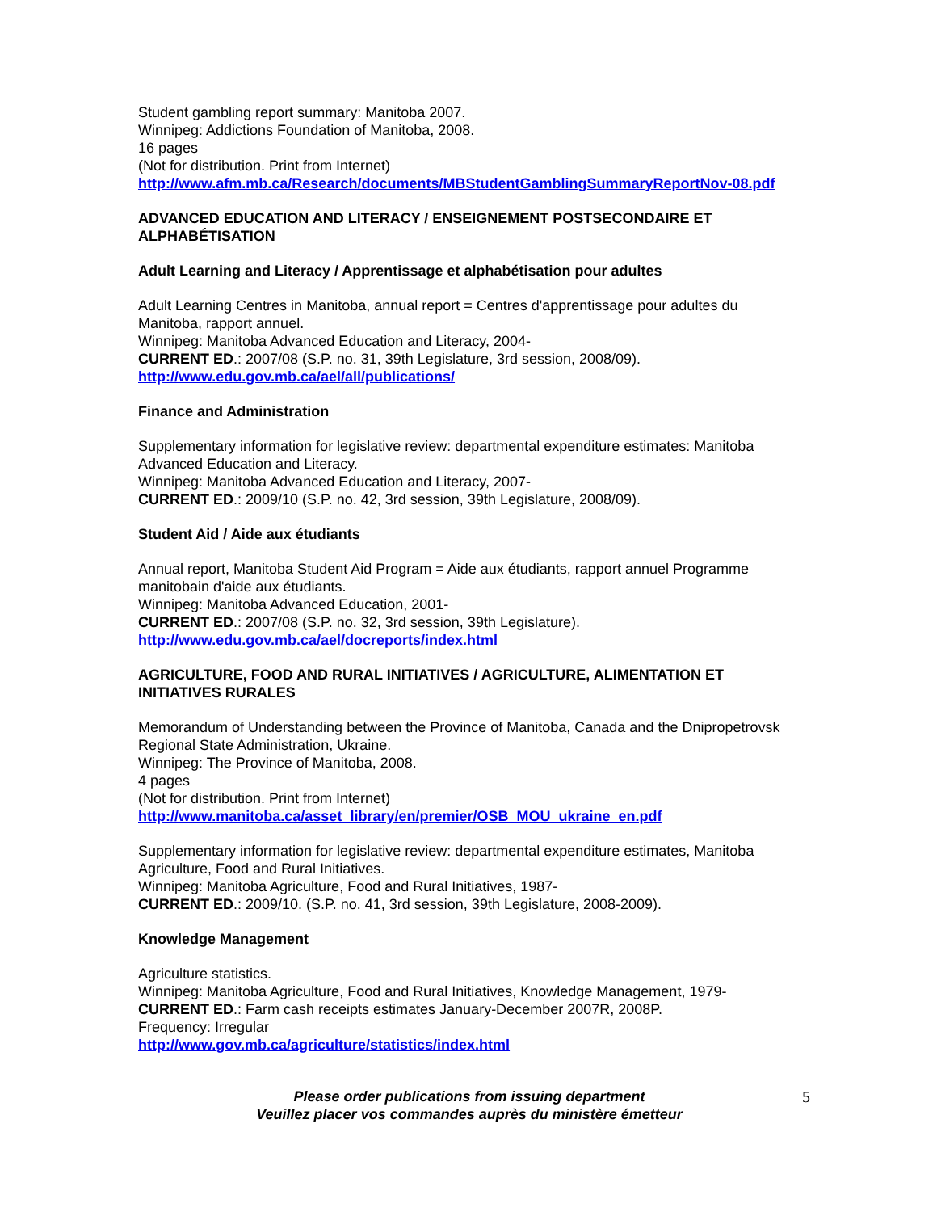Student gambling report summary: Manitoba 2007.
Winnipeg: Addictions Foundation of Manitoba, 2008.
16 pages
(Not for distribution. Print from Internet)
http://www.afm.mb.ca/Research/documents/MBStudentGamblingSummaryReportNov-08.pdf
ADVANCED EDUCATION AND LITERACY / ENSEIGNEMENT POSTSECONDAIRE ET ALPHABÉTISATION
Adult Learning and Literacy / Apprentissage et alphabétisation pour adultes
Adult Learning Centres in Manitoba, annual report = Centres d'apprentissage pour adultes du Manitoba, rapport annuel.
Winnipeg: Manitoba Advanced Education and Literacy, 2004-
CURRENT ED.: 2007/08 (S.P. no. 31, 39th Legislature, 3rd session, 2008/09).
http://www.edu.gov.mb.ca/ael/all/publications/
Finance and Administration
Supplementary information for legislative review: departmental expenditure estimates: Manitoba Advanced Education and Literacy.
Winnipeg: Manitoba Advanced Education and Literacy, 2007-
CURRENT ED.: 2009/10 (S.P. no. 42, 3rd session, 39th Legislature, 2008/09).
Student Aid / Aide aux étudiants
Annual report, Manitoba Student Aid Program = Aide aux étudiants, rapport annuel Programme manitobain d'aide aux étudiants.
Winnipeg: Manitoba Advanced Education, 2001-
CURRENT ED.: 2007/08 (S.P. no. 32, 3rd session, 39th Legislature).
http://www.edu.gov.mb.ca/ael/docreports/index.html
AGRICULTURE, FOOD AND RURAL INITIATIVES / AGRICULTURE, ALIMENTATION ET INITIATIVES RURALES
Memorandum of Understanding between the Province of Manitoba, Canada and the Dnipropetrovsk Regional State Administration, Ukraine.
Winnipeg: The Province of Manitoba, 2008.
4 pages
(Not for distribution. Print from Internet)
http://www.manitoba.ca/asset_library/en/premier/OSB_MOU_ukraine_en.pdf
Supplementary information for legislative review: departmental expenditure estimates, Manitoba Agriculture, Food and Rural Initiatives.
Winnipeg: Manitoba Agriculture, Food and Rural Initiatives, 1987-
CURRENT ED.: 2009/10. (S.P. no. 41, 3rd session, 39th Legislature, 2008-2009).
Knowledge Management
Agriculture statistics.
Winnipeg: Manitoba Agriculture, Food and Rural Initiatives, Knowledge Management, 1979-
CURRENT ED.: Farm cash receipts estimates January-December 2007R, 2008P.
Frequency: Irregular
http://www.gov.mb.ca/agriculture/statistics/index.html
Please order publications from issuing department
Veuillez placer vos commandes auprès du ministère émetteur
5